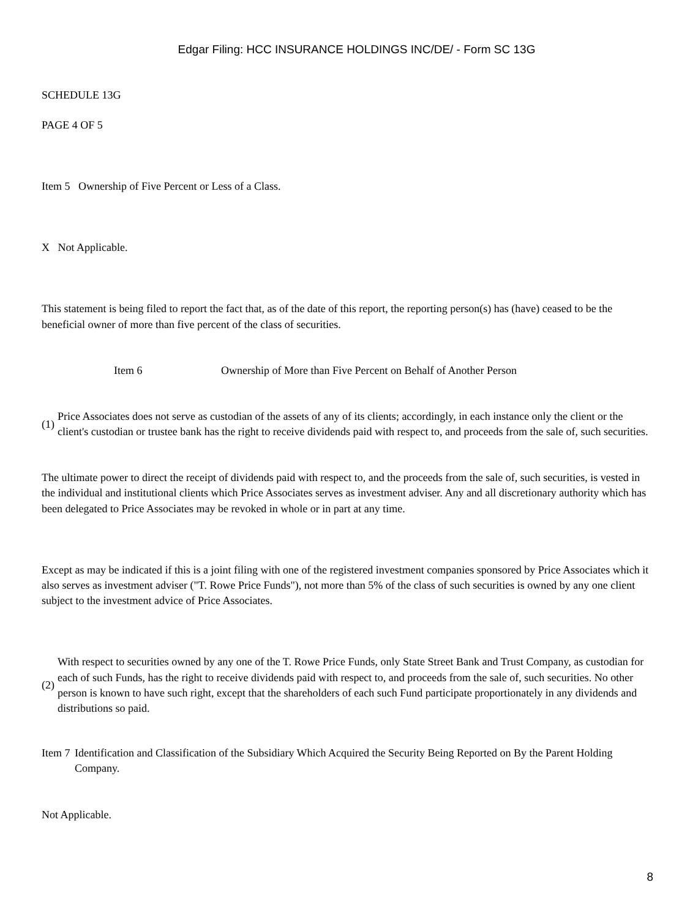Edgar Filing: HCC INSURANCE HOLDINGS INC/DE/ - Form SC 13G
SCHEDULE 13G
PAGE 4 OF 5
Item 5 Ownership of Five Percent or Less of a Class.
X Not Applicable.
This statement is being filed to report the fact that, as of the date of this report, the reporting person(s) has (have) ceased to be the beneficial owner of more than five percent of the class of securities.
Item 6 Ownership of More than Five Percent on Behalf of Another Person
(1) Price Associates does not serve as custodian of the assets of any of its clients; accordingly, in each instance only the client or the client's custodian or trustee bank has the right to receive dividends paid with respect to, and proceeds from the sale of, such securities.
The ultimate power to direct the receipt of dividends paid with respect to, and the proceeds from the sale of, such securities, is vested in the individual and institutional clients which Price Associates serves as investment adviser. Any and all discretionary authority which has been delegated to Price Associates may be revoked in whole or in part at any time.
Except as may be indicated if this is a joint filing with one of the registered investment companies sponsored by Price Associates which it also serves as investment adviser ("T. Rowe Price Funds"), not more than 5% of the class of such securities is owned by any one client subject to the investment advice of Price Associates.
(2) With respect to securities owned by any one of the T. Rowe Price Funds, only State Street Bank and Trust Company, as custodian for each of such Funds, has the right to receive dividends paid with respect to, and proceeds from the sale of, such securities. No other person is known to have such right, except that the shareholders of each such Fund participate proportionately in any dividends and distributions so paid.
Item 7 Identification and Classification of the Subsidiary Which Acquired the Security Being Reported on By the Parent Holding Company.
Not Applicable.
8